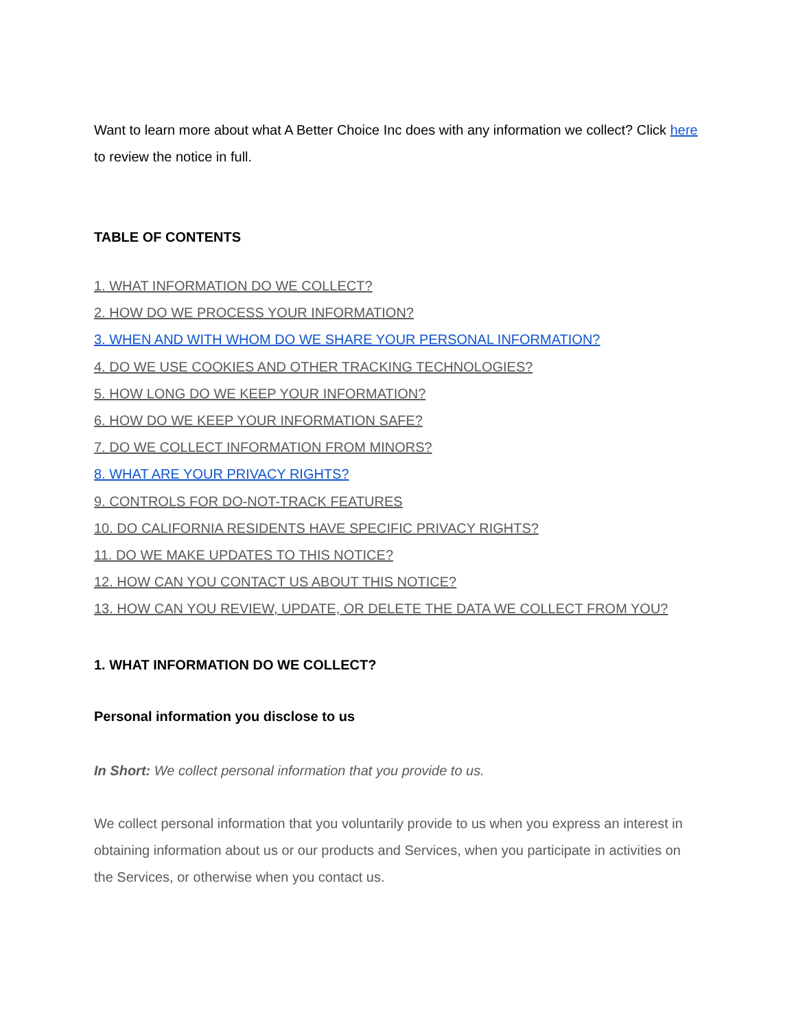Want to learn more about what A Better Choice Inc does with any information we collect? Click here to review the notice in full.
TABLE OF CONTENTS
1. WHAT INFORMATION DO WE COLLECT?
2. HOW DO WE PROCESS YOUR INFORMATION?
3. WHEN AND WITH WHOM DO WE SHARE YOUR PERSONAL INFORMATION?
4. DO WE USE COOKIES AND OTHER TRACKING TECHNOLOGIES?
5. HOW LONG DO WE KEEP YOUR INFORMATION?
6. HOW DO WE KEEP YOUR INFORMATION SAFE?
7. DO WE COLLECT INFORMATION FROM MINORS?
8. WHAT ARE YOUR PRIVACY RIGHTS?
9. CONTROLS FOR DO-NOT-TRACK FEATURES
10. DO CALIFORNIA RESIDENTS HAVE SPECIFIC PRIVACY RIGHTS?
11. DO WE MAKE UPDATES TO THIS NOTICE?
12. HOW CAN YOU CONTACT US ABOUT THIS NOTICE?
13. HOW CAN YOU REVIEW, UPDATE, OR DELETE THE DATA WE COLLECT FROM YOU?
1. WHAT INFORMATION DO WE COLLECT?
Personal information you disclose to us
In Short: We collect personal information that you provide to us.
We collect personal information that you voluntarily provide to us when you express an interest in obtaining information about us or our products and Services, when you participate in activities on the Services, or otherwise when you contact us.